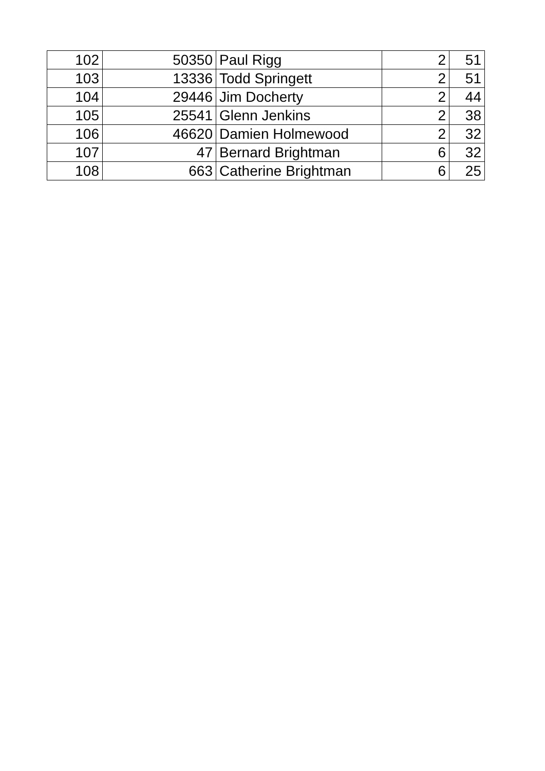| 102 | 50350 | Paul Rigg | 2 | 51 |
| 103 | 13336 | Todd Springett | 2 | 51 |
| 104 | 29446 | Jim Docherty | 2 | 44 |
| 105 | 25541 | Glenn Jenkins | 2 | 38 |
| 106 | 46620 | Damien Holmewood | 2 | 32 |
| 107 | 47 | Bernard Brightman | 6 | 32 |
| 108 | 663 | Catherine Brightman | 6 | 25 |